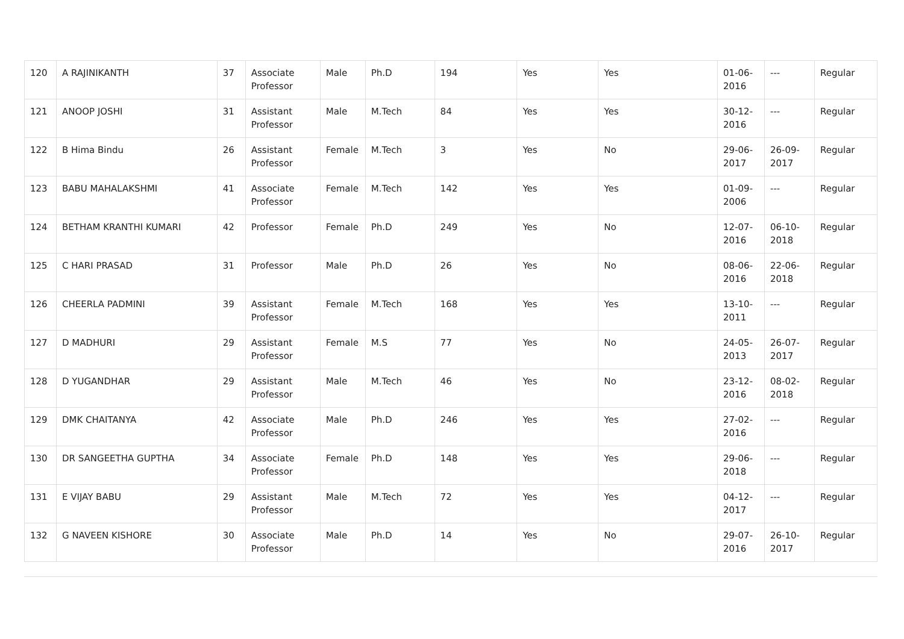| 120 | A RAJINIKANTH | 37 | Associate Professor | Male | Ph.D | 194 | Yes | Yes | 01-06-2016 | --- | Regular |
| 121 | ANOOP JOSHI | 31 | Assistant Professor | Male | M.Tech | 84 | Yes | Yes | 30-12-2016 | --- | Regular |
| 122 | B Hima Bindu | 26 | Assistant Professor | Female | M.Tech | 3 | Yes | No | 29-06-2017 | 26-09-2017 | Regular |
| 123 | BABU MAHALAKSHMI | 41 | Associate Professor | Female | M.Tech | 142 | Yes | Yes | 01-09-2006 | --- | Regular |
| 124 | BETHAM KRANTHI KUMARI | 42 | Professor | Female | Ph.D | 249 | Yes | No | 12-07-2016 | 06-10-2018 | Regular |
| 125 | C HARI PRASAD | 31 | Professor | Male | Ph.D | 26 | Yes | No | 08-06-2016 | 22-06-2018 | Regular |
| 126 | CHEERLA PADMINI | 39 | Assistant Professor | Female | M.Tech | 168 | Yes | Yes | 13-10-2011 | --- | Regular |
| 127 | D MADHURI | 29 | Assistant Professor | Female | M.S | 77 | Yes | No | 24-05-2013 | 26-07-2017 | Regular |
| 128 | D YUGANDHAR | 29 | Assistant Professor | Male | M.Tech | 46 | Yes | No | 23-12-2016 | 08-02-2018 | Regular |
| 129 | DMK CHAITANYA | 42 | Associate Professor | Male | Ph.D | 246 | Yes | Yes | 27-02-2016 | --- | Regular |
| 130 | DR SANGEETHA GUPTHA | 34 | Associate Professor | Female | Ph.D | 148 | Yes | Yes | 29-06-2018 | --- | Regular |
| 131 | E VIJAY BABU | 29 | Assistant Professor | Male | M.Tech | 72 | Yes | Yes | 04-12-2017 | --- | Regular |
| 132 | G NAVEEN KISHORE | 30 | Associate Professor | Male | Ph.D | 14 | Yes | No | 29-07-2016 | 26-10-2017 | Regular |